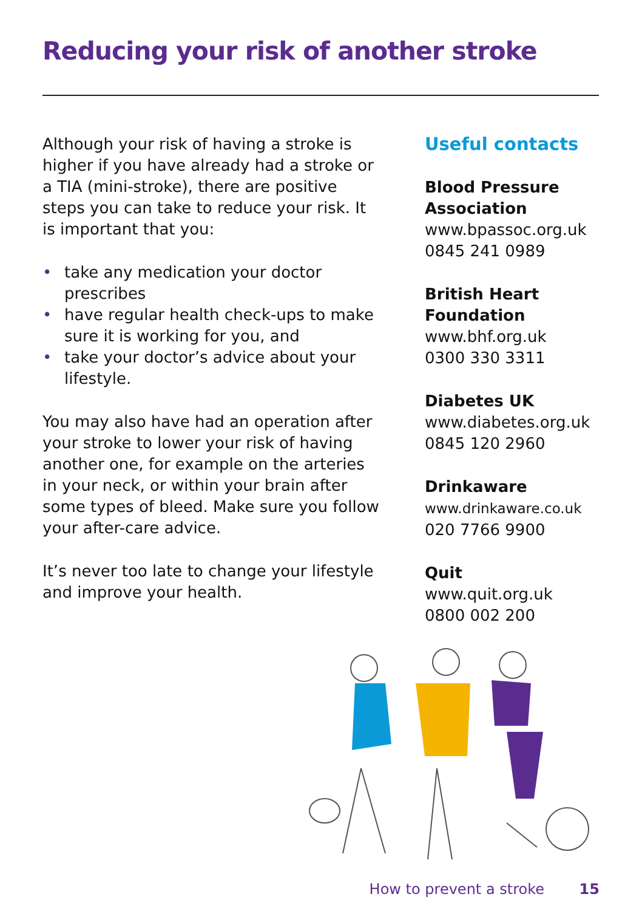Reducing your risk of another stroke
Although your risk of having a stroke is higher if you have already had a stroke or a TIA (mini-stroke), there are positive steps you can take to reduce your risk. It is important that you:
• take any medication your doctor prescribes
• have regular health check-ups to make sure it is working for you, and
• take your doctor’s advice about your lifestyle.
You may also have had an operation after your stroke to lower your risk of having another one, for example on the arteries in your neck, or within your brain after some types of bleed. Make sure you follow your after-care advice.
It’s never too late to change your lifestyle and improve your health.
Useful contacts
Blood Pressure Association
www.bpassoc.org.uk
0845 241 0989
British Heart Foundation
www.bhf.org.uk
0300 330 3311
Diabetes UK
www.diabetes.org.uk
0845 120 2960
Drinkaware
www.drinkaware.co.uk
020 7766 9900
Quit
www.quit.org.uk
0800 002 200
How to prevent a stroke 15